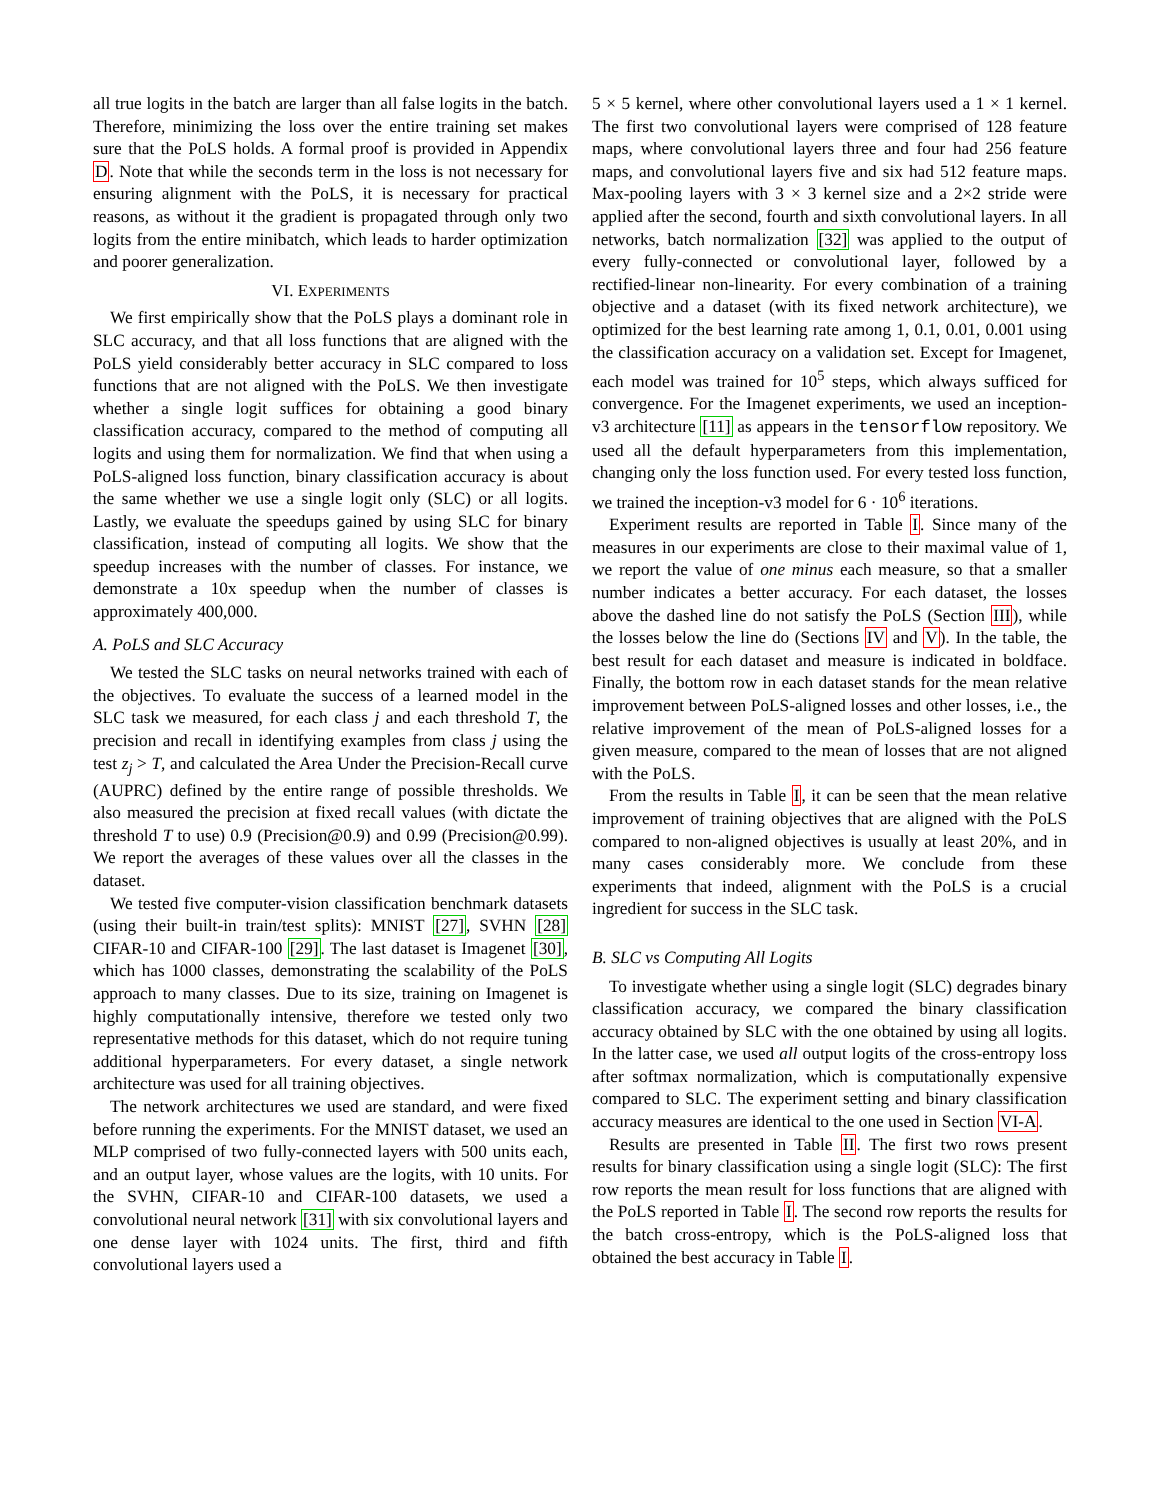all true logits in the batch are larger than all false logits in the batch. Therefore, minimizing the loss over the entire training set makes sure that the PoLS holds. A formal proof is provided in Appendix D. Note that while the seconds term in the loss is not necessary for ensuring alignment with the PoLS, it is necessary for practical reasons, as without it the gradient is propagated through only two logits from the entire minibatch, which leads to harder optimization and poorer generalization.
VI. EXPERIMENTS
We first empirically show that the PoLS plays a dominant role in SLC accuracy, and that all loss functions that are aligned with the PoLS yield considerably better accuracy in SLC compared to loss functions that are not aligned with the PoLS. We then investigate whether a single logit suffices for obtaining a good binary classification accuracy, compared to the method of computing all logits and using them for normalization. We find that when using a PoLS-aligned loss function, binary classification accuracy is about the same whether we use a single logit only (SLC) or all logits. Lastly, we evaluate the speedups gained by using SLC for binary classification, instead of computing all logits. We show that the speedup increases with the number of classes. For instance, we demonstrate a 10x speedup when the number of classes is approximately 400,000.
A. PoLS and SLC Accuracy
We tested the SLC tasks on neural networks trained with each of the objectives. To evaluate the success of a learned model in the SLC task we measured, for each class j and each threshold T, the precision and recall in identifying examples from class j using the test z<sub>j</sub> > T, and calculated the Area Under the Precision-Recall curve (AUPRC) defined by the entire range of possible thresholds. We also measured the precision at fixed recall values (with dictate the threshold T to use) 0.9 (Precision@0.9) and 0.99 (Precision@0.99). We report the averages of these values over all the classes in the dataset.
We tested five computer-vision classification benchmark datasets (using their built-in train/test splits): MNIST [27], SVHN [28] CIFAR-10 and CIFAR-100 [29]. The last dataset is Imagenet [30], which has 1000 classes, demonstrating the scalability of the PoLS approach to many classes. Due to its size, training on Imagenet is highly computationally intensive, therefore we tested only two representative methods for this dataset, which do not require tuning additional hyperparameters. For every dataset, a single network architecture was used for all training objectives.
The network architectures we used are standard, and were fixed before running the experiments. For the MNIST dataset, we used an MLP comprised of two fully-connected layers with 500 units each, and an output layer, whose values are the logits, with 10 units. For the SVHN, CIFAR-10 and CIFAR-100 datasets, we used a convolutional neural network [31] with six convolutional layers and one dense layer with 1024 units. The first, third and fifth convolutional layers used a
5 × 5 kernel, where other convolutional layers used a 1 × 1 kernel. The first two convolutional layers were comprised of 128 feature maps, where convolutional layers three and four had 256 feature maps, and convolutional layers five and six had 512 feature maps. Max-pooling layers with 3 × 3 kernel size and a 2×2 stride were applied after the second, fourth and sixth convolutional layers. In all networks, batch normalization [32] was applied to the output of every fully-connected or convolutional layer, followed by a rectified-linear non-linearity. For every combination of a training objective and a dataset (with its fixed network architecture), we optimized for the best learning rate among 1, 0.1, 0.01, 0.001 using the classification accuracy on a validation set. Except for Imagenet, each model was trained for 10<sup>5</sup> steps, which always sufficed for convergence. For the Imagenet experiments, we used an inception-v3 architecture [11] as appears in the tensorflow repository. We used all the default hyperparameters from this implementation, changing only the loss function used. For every tested loss function, we trained the inception-v3 model for 6 · 10<sup>6</sup> iterations.
Experiment results are reported in Table I. Since many of the measures in our experiments are close to their maximal value of 1, we report the value of one minus each measure, so that a smaller number indicates a better accuracy. For each dataset, the losses above the dashed line do not satisfy the PoLS (Section III), while the losses below the line do (Sections IV and V). In the table, the best result for each dataset and measure is indicated in boldface. Finally, the bottom row in each dataset stands for the mean relative improvement between PoLS-aligned losses and other losses, i.e., the relative improvement of the mean of PoLS-aligned losses for a given measure, compared to the mean of losses that are not aligned with the PoLS.
From the results in Table I, it can be seen that the mean relative improvement of training objectives that are aligned with the PoLS compared to non-aligned objectives is usually at least 20%, and in many cases considerably more. We conclude from these experiments that indeed, alignment with the PoLS is a crucial ingredient for success in the SLC task.
B. SLC vs Computing All Logits
To investigate whether using a single logit (SLC) degrades binary classification accuracy, we compared the binary classification accuracy obtained by SLC with the one obtained by using all logits. In the latter case, we used all output logits of the cross-entropy loss after softmax normalization, which is computationally expensive compared to SLC. The experiment setting and binary classification accuracy measures are identical to the one used in Section VI-A.
Results are presented in Table II. The first two rows present results for binary classification using a single logit (SLC): The first row reports the mean result for loss functions that are aligned with the PoLS reported in Table I. The second row reports the results for the batch cross-entropy, which is the PoLS-aligned loss that obtained the best accuracy in Table I.